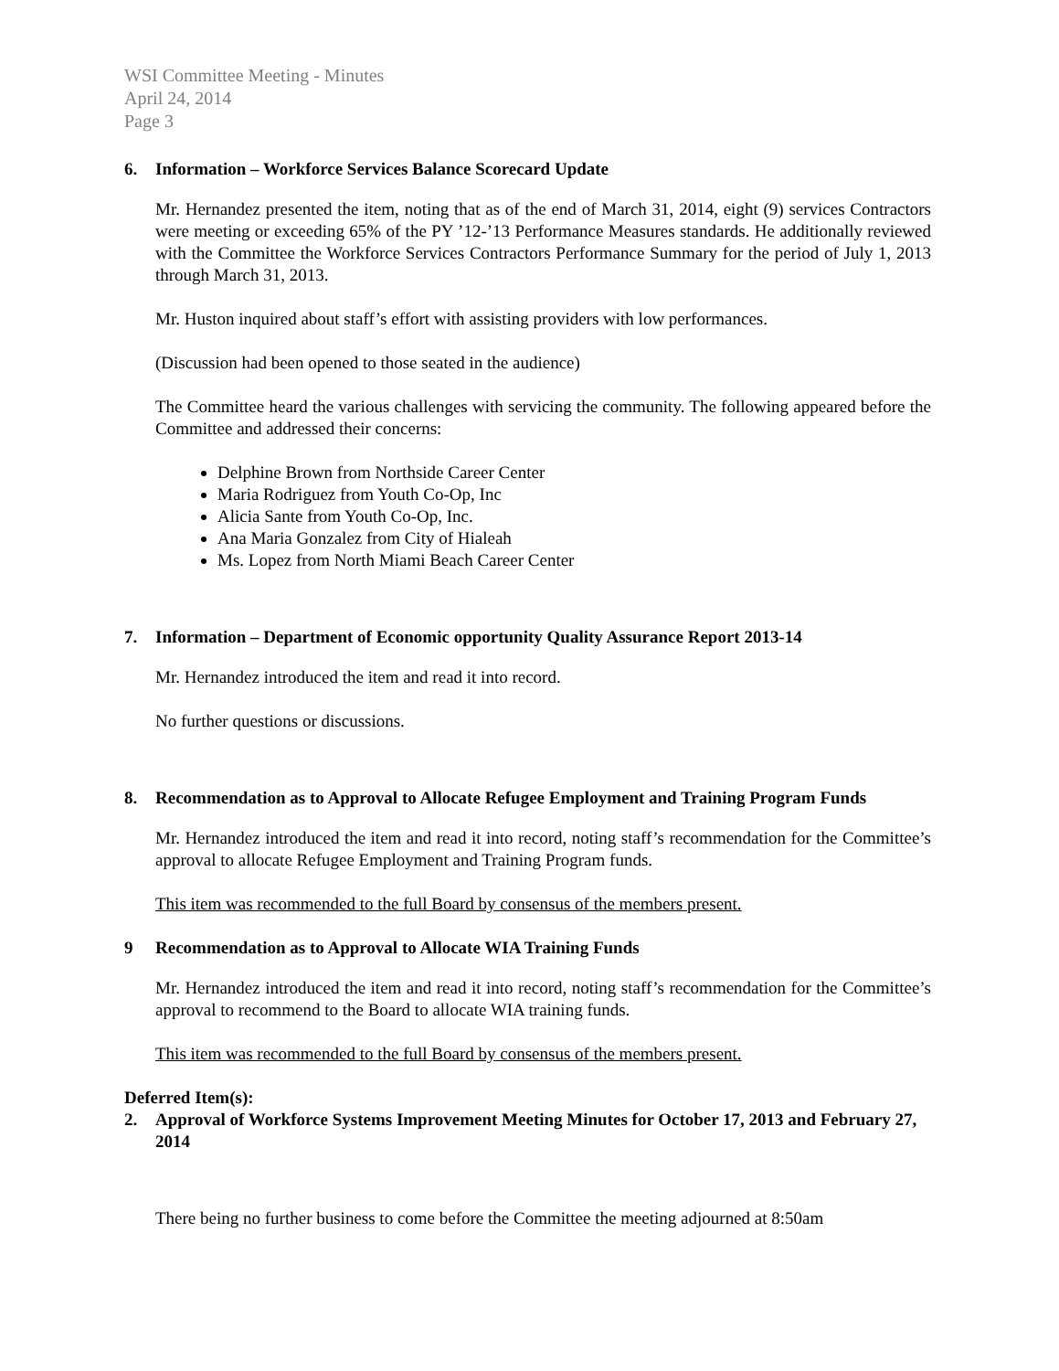WSI Committee Meeting - Minutes
April 24, 2014
Page 3
6. Information – Workforce Services Balance Scorecard Update
Mr. Hernandez presented the item, noting that as of the end of March 31, 2014, eight (9) services Contractors were meeting or exceeding 65% of the PY ’12-’13 Performance Measures standards. He additionally reviewed with the Committee the Workforce Services Contractors Performance Summary for the period of July 1, 2013 through March 31, 2013.
Mr. Huston inquired about staff’s effort with assisting providers with low performances.
(Discussion had been opened to those seated in the audience)
The Committee heard the various challenges with servicing the community. The following appeared before the Committee and addressed their concerns:
Delphine Brown from Northside Career Center
Maria Rodriguez from Youth Co-Op, Inc
Alicia Sante from Youth Co-Op, Inc.
Ana Maria Gonzalez from City of Hialeah
Ms. Lopez from North Miami Beach Career Center
7. Information – Department of Economic opportunity Quality Assurance Report 2013-14
Mr. Hernandez introduced the item and read it into record.
No further questions or discussions.
8. Recommendation as to Approval to Allocate Refugee Employment and Training Program Funds
Mr. Hernandez introduced the item and read it into record, noting staff’s recommendation for the Committee’s approval to allocate Refugee Employment and Training Program funds.
This item was recommended to the full Board by consensus of the members present.
9 Recommendation as to Approval to Allocate WIA Training Funds
Mr. Hernandez introduced the item and read it into record, noting staff’s recommendation for the Committee’s approval to recommend to the Board to allocate WIA training funds.
This item was recommended to the full Board by consensus of the members present.
Deferred Item(s):
2. Approval of Workforce Systems Improvement Meeting Minutes for October 17, 2013 and February 27, 2014
There being no further business to come before the Committee the meeting adjourned at 8:50am